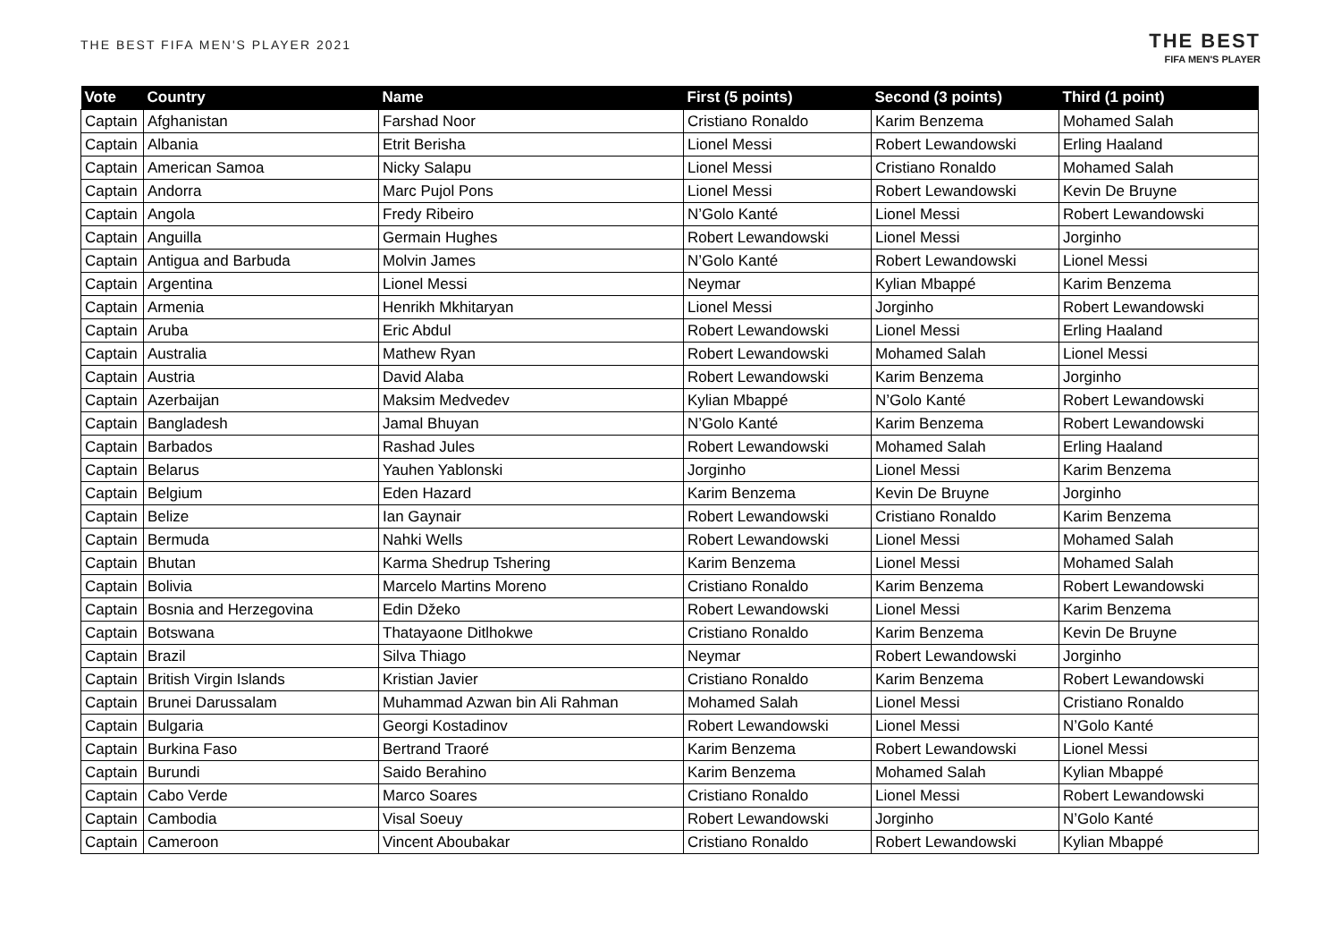THE BEST FIFA MEN'S PLAYER 2021
THE BEST
FIFA MEN'S PLAYER
| Vote | Country | Name | First (5 points) | Second (3 points) | Third (1 point) |
| --- | --- | --- | --- | --- | --- |
| Captain | Afghanistan | Farshad Noor | Cristiano Ronaldo | Karim Benzema | Mohamed Salah |
| Captain | Albania | Etrit Berisha | Lionel Messi | Robert Lewandowski | Erling Haaland |
| Captain | American Samoa | Nicky Salapu | Lionel Messi | Cristiano Ronaldo | Mohamed Salah |
| Captain | Andorra | Marc Pujol Pons | Lionel Messi | Robert Lewandowski | Kevin De Bruyne |
| Captain | Angola | Fredy Ribeiro | N’Golo Kanté | Lionel Messi | Robert Lewandowski |
| Captain | Anguilla | Germain Hughes | Robert Lewandowski | Lionel Messi | Jorginho |
| Captain | Antigua and Barbuda | Molvin James | N’Golo Kanté | Robert Lewandowski | Lionel Messi |
| Captain | Argentina | Lionel Messi | Neymar | Kylian Mbappé | Karim Benzema |
| Captain | Armenia | Henrikh Mkhitaryan | Lionel Messi | Jorginho | Robert Lewandowski |
| Captain | Aruba | Eric Abdul | Robert Lewandowski | Lionel Messi | Erling Haaland |
| Captain | Australia | Mathew Ryan | Robert Lewandowski | Mohamed Salah | Lionel Messi |
| Captain | Austria | David Alaba | Robert Lewandowski | Karim Benzema | Jorginho |
| Captain | Azerbaijan | Maksim Medvedev | Kylian Mbappé | N’Golo Kanté | Robert Lewandowski |
| Captain | Bangladesh | Jamal Bhuyan | N’Golo Kanté | Karim Benzema | Robert Lewandowski |
| Captain | Barbados | Rashad Jules | Robert Lewandowski | Mohamed Salah | Erling Haaland |
| Captain | Belarus | Yauhen Yablonski | Jorginho | Lionel Messi | Karim Benzema |
| Captain | Belgium | Eden Hazard | Karim Benzema | Kevin De Bruyne | Jorginho |
| Captain | Belize | Ian Gaynair | Robert Lewandowski | Cristiano Ronaldo | Karim Benzema |
| Captain | Bermuda | Nahki Wells | Robert Lewandowski | Lionel Messi | Mohamed Salah |
| Captain | Bhutan | Karma Shedrup Tshering | Karim Benzema | Lionel Messi | Mohamed Salah |
| Captain | Bolivia | Marcelo Martins Moreno | Cristiano Ronaldo | Karim Benzema | Robert Lewandowski |
| Captain | Bosnia and Herzegovina | Edin Džeko | Robert Lewandowski | Lionel Messi | Karim Benzema |
| Captain | Botswana | Thatayaone Ditlhokwe | Cristiano Ronaldo | Karim Benzema | Kevin De Bruyne |
| Captain | Brazil | Silva Thiago | Neymar | Robert Lewandowski | Jorginho |
| Captain | British Virgin Islands | Kristian Javier | Cristiano Ronaldo | Karim Benzema | Robert Lewandowski |
| Captain | Brunei Darussalam | Muhammad Azwan bin Ali Rahman | Mohamed Salah | Lionel Messi | Cristiano Ronaldo |
| Captain | Bulgaria | Georgi Kostadinov | Robert Lewandowski | Lionel Messi | N’Golo Kanté |
| Captain | Burkina Faso | Bertrand Traoré | Karim Benzema | Robert Lewandowski | Lionel Messi |
| Captain | Burundi | Saido Berahino | Karim Benzema | Mohamed Salah | Kylian Mbappé |
| Captain | Cabo Verde | Marco Soares | Cristiano Ronaldo | Lionel Messi | Robert Lewandowski |
| Captain | Cambodia | Visal Soeuy | Robert Lewandowski | Jorginho | N’Golo Kanté |
| Captain | Cameroon | Vincent Aboubakar | Cristiano Ronaldo | Robert Lewandowski | Kylian Mbappé |